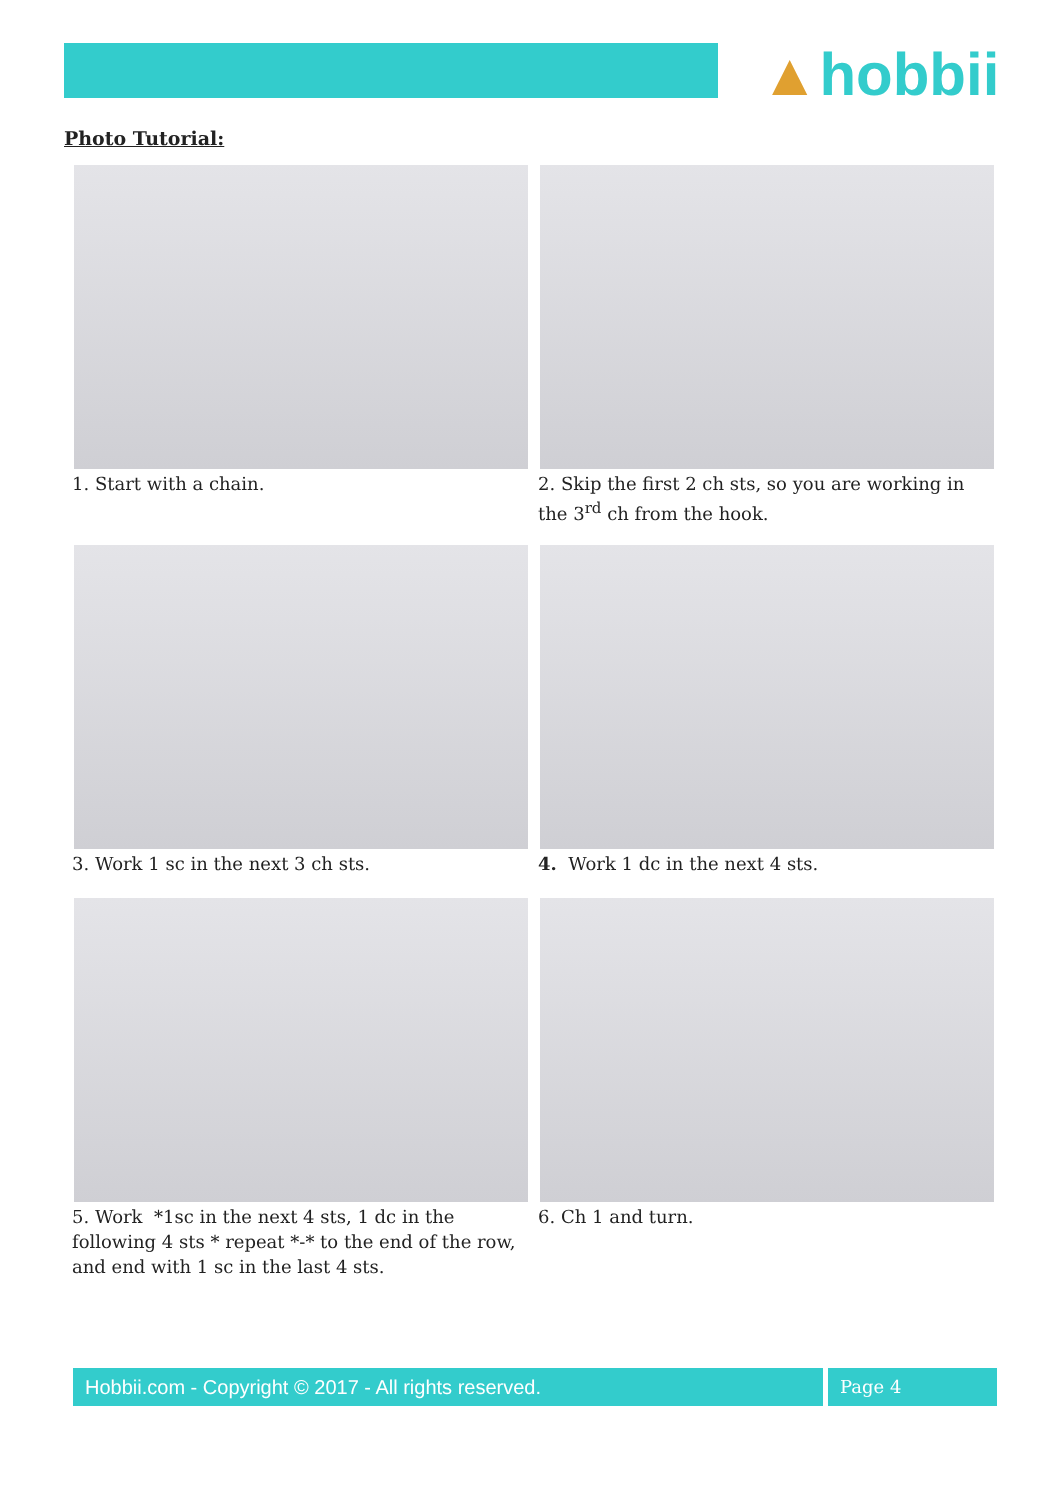▲hobbii
Photo Tutorial:
1. Start with a chain.
2. Skip the first 2 ch sts, so you are working in the 3<sup>rd</sup> ch from the hook.
3. Work 1 sc in the next 3 ch sts.
4. Work 1 dc in the next 4 sts.
5. Work *1sc in the next 4 sts, 1 dc in the following 4 sts * repeat *-* to the end of the row, and end with 1 sc in the last 4 sts.
6. Ch 1 and turn.
Hobbii.com - Copyright © 2017 - All rights reserved. Page 4